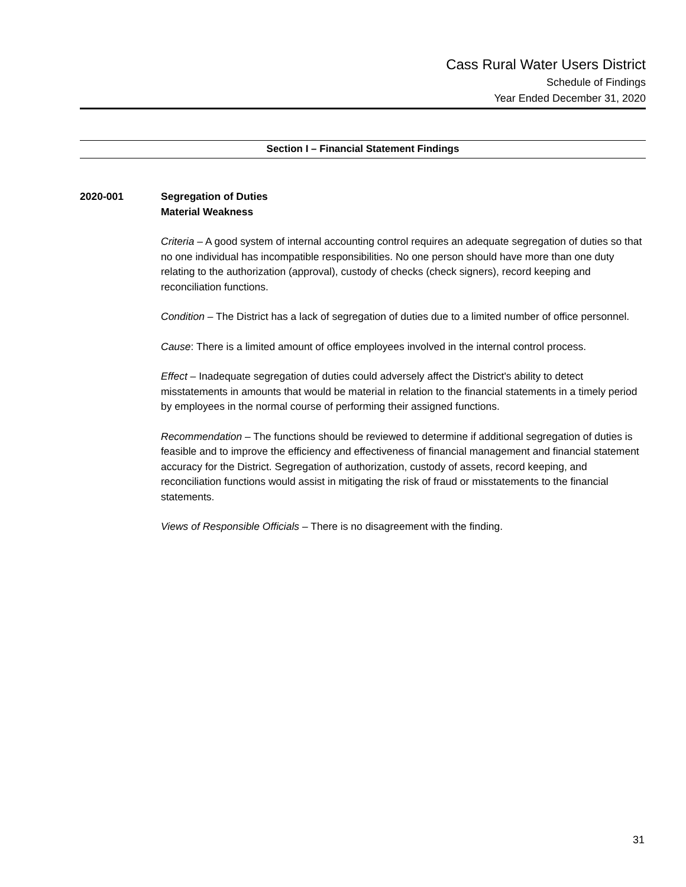Cass Rural Water Users District
Schedule of Findings
Year Ended December 31, 2020
Section I – Financial Statement Findings
2020-001 Segregation of Duties
Material Weakness
Criteria – A good system of internal accounting control requires an adequate segregation of duties so that no one individual has incompatible responsibilities. No one person should have more than one duty relating to the authorization (approval), custody of checks (check signers), record keeping and reconciliation functions.
Condition – The District has a lack of segregation of duties due to a limited number of office personnel.
Cause: There is a limited amount of office employees involved in the internal control process.
Effect – Inadequate segregation of duties could adversely affect the District's ability to detect misstatements in amounts that would be material in relation to the financial statements in a timely period by employees in the normal course of performing their assigned functions.
Recommendation – The functions should be reviewed to determine if additional segregation of duties is feasible and to improve the efficiency and effectiveness of financial management and financial statement accuracy for the District. Segregation of authorization, custody of assets, record keeping, and reconciliation functions would assist in mitigating the risk of fraud or misstatements to the financial statements.
Views of Responsible Officials – There is no disagreement with the finding.
31